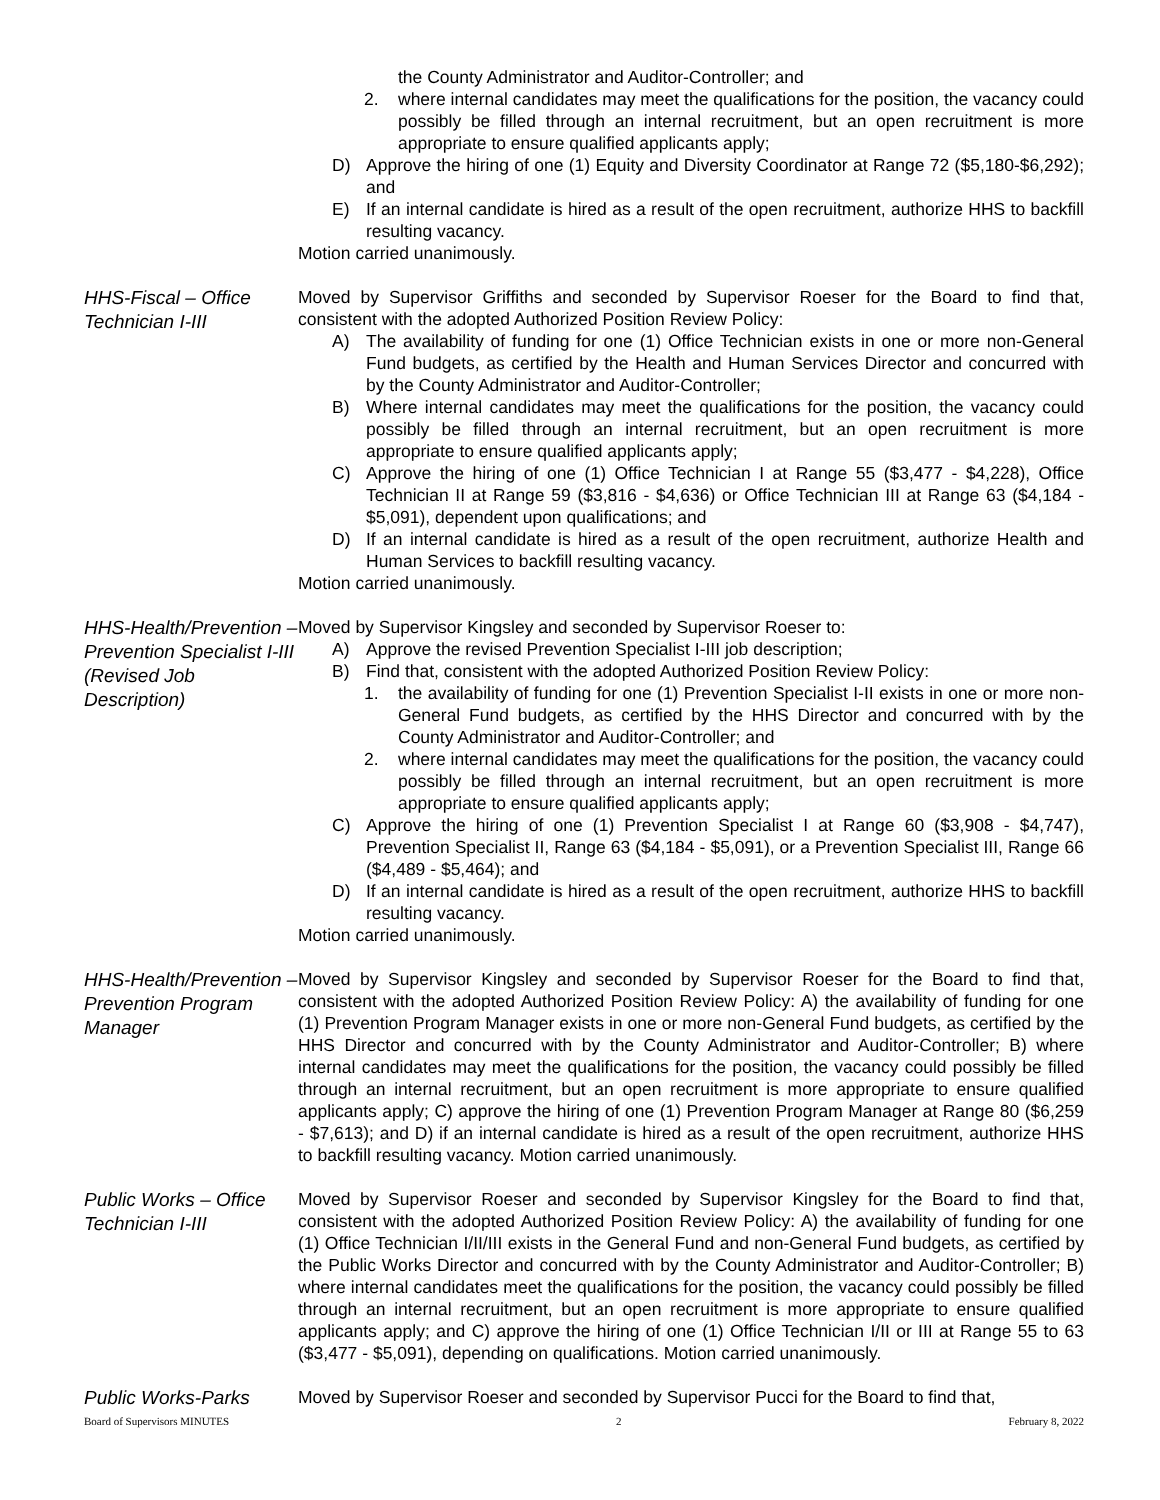the County Administrator and Auditor-Controller; and
2. where internal candidates may meet the qualifications for the position, the vacancy could possibly be filled through an internal recruitment, but an open recruitment is more appropriate to ensure qualified applicants apply;
D) Approve the hiring of one (1) Equity and Diversity Coordinator at Range 72 ($5,180-$6,292); and
E) If an internal candidate is hired as a result of the open recruitment, authorize HHS to backfill resulting vacancy.
Motion carried unanimously.
HHS-Fiscal – Office Technician I-III
Moved by Supervisor Griffiths and seconded by Supervisor Roeser for the Board to find that, consistent with the adopted Authorized Position Review Policy:
A) The availability of funding for one (1) Office Technician exists in one or more non-General Fund budgets, as certified by the Health and Human Services Director and concurred with by the County Administrator and Auditor-Controller;
B) Where internal candidates may meet the qualifications for the position, the vacancy could possibly be filled through an internal recruitment, but an open recruitment is more appropriate to ensure qualified applicants apply;
C) Approve the hiring of one (1) Office Technician I at Range 55 ($3,477 - $4,228), Office Technician II at Range 59 ($3,816 - $4,636) or Office Technician III at Range 63 ($4,184 - $5,091), dependent upon qualifications; and
D) If an internal candidate is hired as a result of the open recruitment, authorize Health and Human Services to backfill resulting vacancy.
Motion carried unanimously.
HHS-Health/Prevention – Prevention Specialist I-III (Revised Job Description)
Moved by Supervisor Kingsley and seconded by Supervisor Roeser to:
A) Approve the revised Prevention Specialist I-III job description;
B) Find that, consistent with the adopted Authorized Position Review Policy:
1. the availability of funding for one (1) Prevention Specialist I-II exists in one or more non-General Fund budgets, as certified by the HHS Director and concurred with by the County Administrator and Auditor-Controller; and
2. where internal candidates may meet the qualifications for the position, the vacancy could possibly be filled through an internal recruitment, but an open recruitment is more appropriate to ensure qualified applicants apply;
C) Approve the hiring of one (1) Prevention Specialist I at Range 60 ($3,908 - $4,747), Prevention Specialist II, Range 63 ($4,184 - $5,091), or a Prevention Specialist III, Range 66 ($4,489 - $5,464); and
D) If an internal candidate is hired as a result of the open recruitment, authorize HHS to backfill resulting vacancy.
Motion carried unanimously.
HHS-Health/Prevention – Prevention Program Manager
Moved by Supervisor Kingsley and seconded by Supervisor Roeser for the Board to find that, consistent with the adopted Authorized Position Review Policy: A) the availability of funding for one (1) Prevention Program Manager exists in one or more non-General Fund budgets, as certified by the HHS Director and concurred with by the County Administrator and Auditor-Controller; B) where internal candidates may meet the qualifications for the position, the vacancy could possibly be filled through an internal recruitment, but an open recruitment is more appropriate to ensure qualified applicants apply; C) approve the hiring of one (1) Prevention Program Manager at Range 80 ($6,259 - $7,613); and D) if an internal candidate is hired as a result of the open recruitment, authorize HHS to backfill resulting vacancy. Motion carried unanimously.
Public Works – Office Technician I-III
Moved by Supervisor Roeser and seconded by Supervisor Kingsley for the Board to find that, consistent with the adopted Authorized Position Review Policy: A) the availability of funding for one (1) Office Technician I/II/III exists in the General Fund and non-General Fund budgets, as certified by the Public Works Director and concurred with by the County Administrator and Auditor-Controller; B) where internal candidates meet the qualifications for the position, the vacancy could possibly be filled through an internal recruitment, but an open recruitment is more appropriate to ensure qualified applicants apply; and C) approve the hiring of one (1) Office Technician I/II or III at Range 55 to 63 ($3,477 - $5,091), depending on qualifications. Motion carried unanimously.
Public Works-Parks
Moved by Supervisor Roeser and seconded by Supervisor Pucci for the Board to find that,
Board of Supervisors MINUTES 2 February 8, 2022